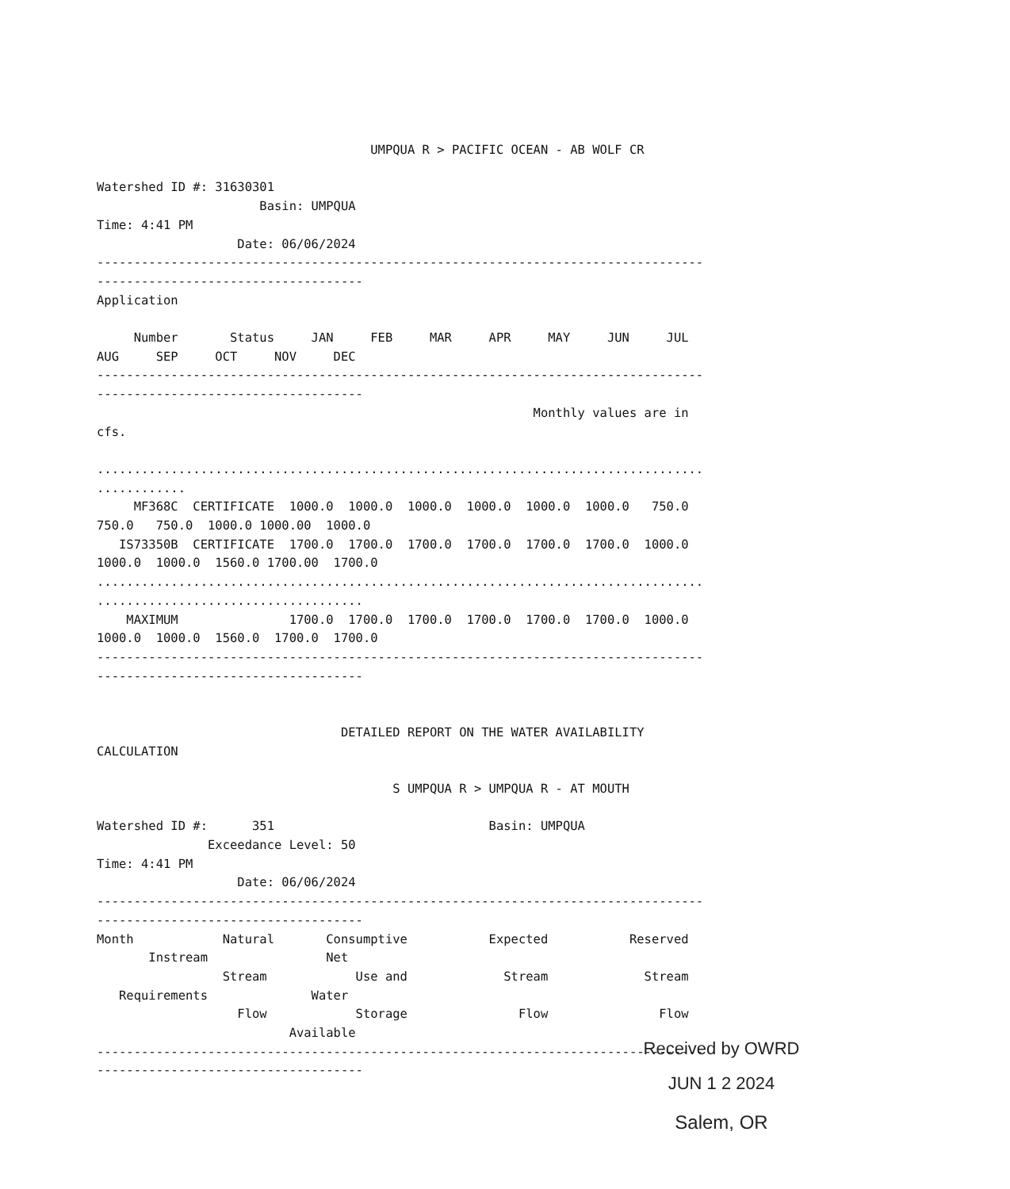UMPQUA R > PACIFIC OCEAN - AB WOLF CR

Watershed ID #: 31630301
                      Basin: UMPQUA
Time: 4:41 PM
                   Date: 06/06/2024
----------------------------------------------------------------------------------
------------------------------------
Application

     Number       Status     JAN     FEB     MAR     APR     MAY     JUN     JUL
AUG     SEP     OCT     NOV     DEC
----------------------------------------------------------------------------------
------------------------------------
                                                           Monthly values are in
cfs.

..................................................................................
............
     MF368C  CERTIFICATE  1000.0  1000.0  1000.0  1000.0  1000.0  1000.0   750.0
750.0   750.0  1000.0 1000.00  1000.0
   IS73350B  CERTIFICATE  1700.0  1700.0  1700.0  1700.0  1700.0  1700.0  1000.0
1000.0  1000.0  1560.0 1700.00  1700.0
..................................................................................
....................................
    MAXIMUM               1700.0  1700.0  1700.0  1700.0  1700.0  1700.0  1000.0
1000.0  1000.0  1560.0  1700.0  1700.0
----------------------------------------------------------------------------------
------------------------------------


                                 DETAILED REPORT ON THE WATER AVAILABILITY
CALCULATION

                                        S UMPQUA R > UMPQUA R - AT MOUTH

Watershed ID #:      351                             Basin: UMPQUA
               Exceedance Level: 50
Time: 4:41 PM
                   Date: 06/06/2024
----------------------------------------------------------------------------------
------------------------------------
Month            Natural       Consumptive           Expected           Reserved
       Instream                Net
                 Stream            Use and             Stream             Stream
   Requirements              Water
                   Flow            Storage               Flow               Flow
                          Available
----------------------------------------------------------------------------------
------------------------------------
Received by OWRD
JUN 1 2 2024
Salem, OR